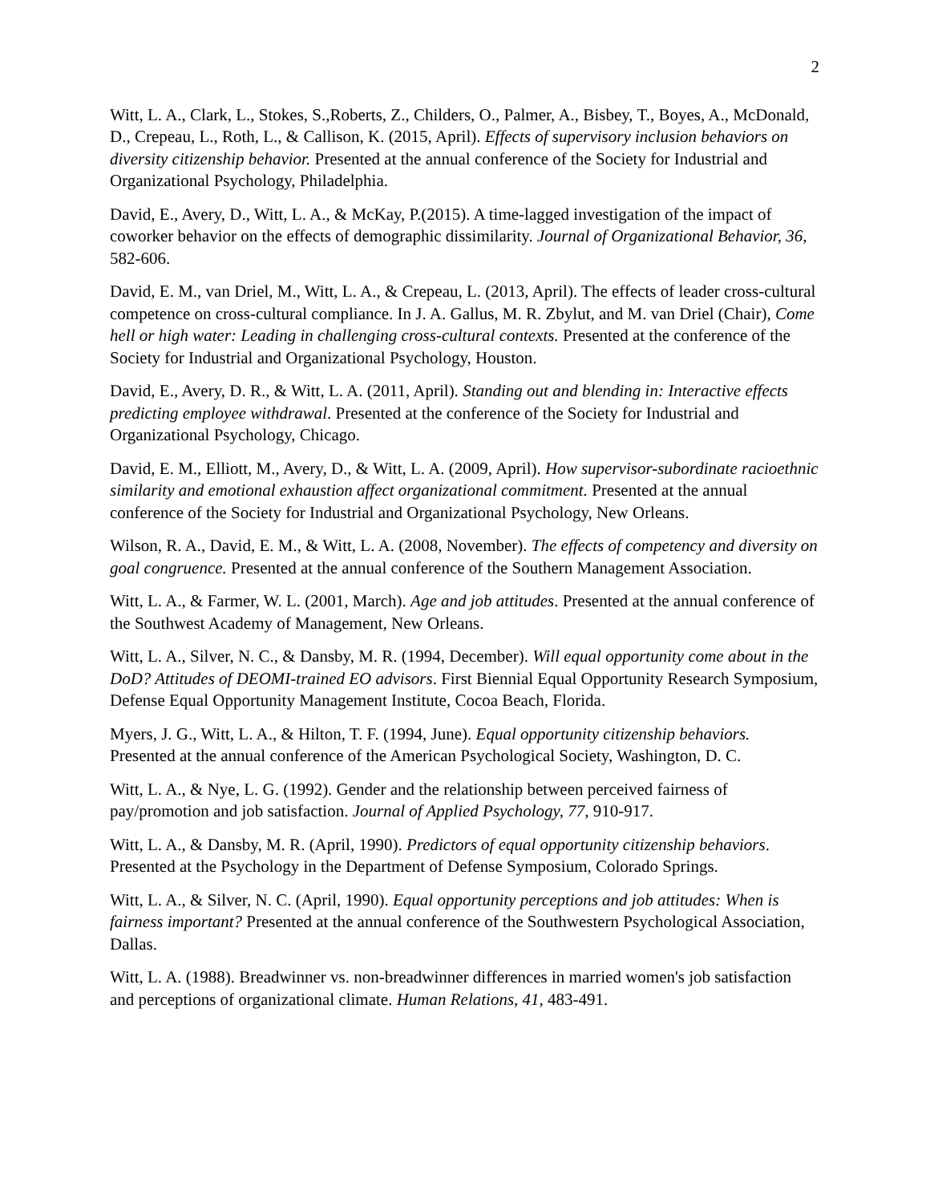2
Witt, L. A., Clark, L., Stokes, S.,Roberts, Z., Childers, O., Palmer, A., Bisbey, T., Boyes, A., McDonald, D., Crepeau, L., Roth, L., & Callison, K. (2015, April). Effects of supervisory inclusion behaviors on diversity citizenship behavior. Presented at the annual conference of the Society for Industrial and Organizational Psychology, Philadelphia.
David, E., Avery, D., Witt, L. A., & McKay, P.(2015). A time-lagged investigation of the impact of coworker behavior on the effects of demographic dissimilarity. Journal of Organizational Behavior, 36, 582-606.
David, E. M., van Driel, M., Witt, L. A., & Crepeau, L. (2013, April). The effects of leader cross-cultural competence on cross-cultural compliance. In J. A. Gallus, M. R. Zbylut, and M. van Driel (Chair), Come hell or high water: Leading in challenging cross-cultural contexts. Presented at the conference of the Society for Industrial and Organizational Psychology, Houston.
David, E., Avery, D. R., & Witt, L. A. (2011, April). Standing out and blending in: Interactive effects predicting employee withdrawal. Presented at the conference of the Society for Industrial and Organizational Psychology, Chicago.
David, E. M., Elliott, M., Avery, D., & Witt, L. A. (2009, April). How supervisor-subordinate racioethnic similarity and emotional exhaustion affect organizational commitment. Presented at the annual conference of the Society for Industrial and Organizational Psychology, New Orleans.
Wilson, R. A., David, E. M., & Witt, L. A. (2008, November). The effects of competency and diversity on goal congruence. Presented at the annual conference of the Southern Management Association.
Witt, L. A., & Farmer, W. L. (2001, March). Age and job attitudes. Presented at the annual conference of the Southwest Academy of Management, New Orleans.
Witt, L. A., Silver, N. C., & Dansby, M. R. (1994, December). Will equal opportunity come about in the DoD? Attitudes of DEOMI-trained EO advisors. First Biennial Equal Opportunity Research Symposium, Defense Equal Opportunity Management Institute, Cocoa Beach, Florida.
Myers, J. G., Witt, L. A., & Hilton, T. F. (1994, June). Equal opportunity citizenship behaviors. Presented at the annual conference of the American Psychological Society, Washington, D. C.
Witt, L. A., & Nye, L. G. (1992). Gender and the relationship between perceived fairness of pay/promotion and job satisfaction. Journal of Applied Psychology, 77, 910-917.
Witt, L. A., & Dansby, M. R. (April, 1990). Predictors of equal opportunity citizenship behaviors. Presented at the Psychology in the Department of Defense Symposium, Colorado Springs.
Witt, L. A., & Silver, N. C. (April, 1990). Equal opportunity perceptions and job attitudes: When is fairness important? Presented at the annual conference of the Southwestern Psychological Association, Dallas.
Witt, L. A. (1988). Breadwinner vs. non-breadwinner differences in married women's job satisfaction and perceptions of organizational climate. Human Relations, 41, 483-491.